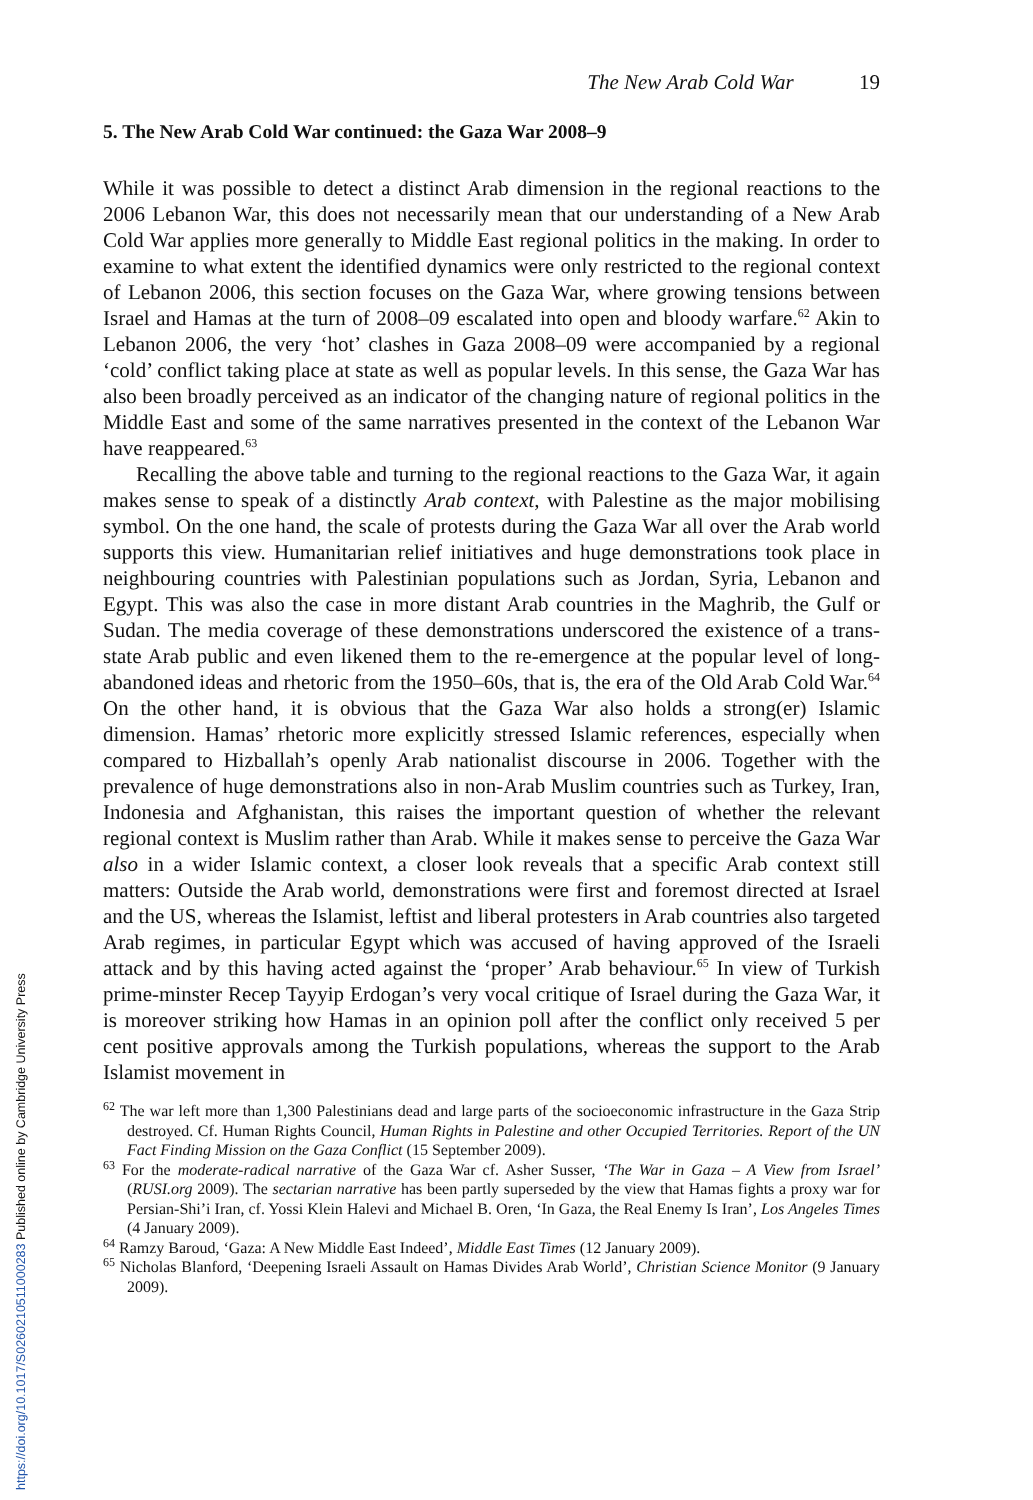The New Arab Cold War 19
5. The New Arab Cold War continued: the Gaza War 2008–9
While it was possible to detect a distinct Arab dimension in the regional reactions to the 2006 Lebanon War, this does not necessarily mean that our understanding of a New Arab Cold War applies more generally to Middle East regional politics in the making. In order to examine to what extent the identified dynamics were only restricted to the regional context of Lebanon 2006, this section focuses on the Gaza War, where growing tensions between Israel and Hamas at the turn of 2008–09 escalated into open and bloody warfare.<sup>62</sup> Akin to Lebanon 2006, the very ‘hot’ clashes in Gaza 2008–09 were accompanied by a regional ‘cold’ conflict taking place at state as well as popular levels. In this sense, the Gaza War has also been broadly perceived as an indicator of the changing nature of regional politics in the Middle East and some of the same narratives presented in the context of the Lebanon War have reappeared.<sup>63</sup>
Recalling the above table and turning to the regional reactions to the Gaza War, it again makes sense to speak of a distinctly Arab context, with Palestine as the major mobilising symbol. On the one hand, the scale of protests during the Gaza War all over the Arab world supports this view. Humanitarian relief initiatives and huge demonstrations took place in neighbouring countries with Palestinian populations such as Jordan, Syria, Lebanon and Egypt. This was also the case in more distant Arab countries in the Maghrib, the Gulf or Sudan. The media coverage of these demonstrations underscored the existence of a trans-state Arab public and even likened them to the re-emergence at the popular level of long-abandoned ideas and rhetoric from the 1950–60s, that is, the era of the Old Arab Cold War.<sup>64</sup> On the other hand, it is obvious that the Gaza War also holds a strong(er) Islamic dimension. Hamas’ rhetoric more explicitly stressed Islamic references, especially when compared to Hizballah’s openly Arab nationalist discourse in 2006. Together with the prevalence of huge demonstrations also in non-Arab Muslim countries such as Turkey, Iran, Indonesia and Afghanistan, this raises the important question of whether the relevant regional context is Muslim rather than Arab. While it makes sense to perceive the Gaza War also in a wider Islamic context, a closer look reveals that a specific Arab context still matters: Outside the Arab world, demonstrations were first and foremost directed at Israel and the US, whereas the Islamist, leftist and liberal protesters in Arab countries also targeted Arab regimes, in particular Egypt which was accused of having approved of the Israeli attack and by this having acted against the ‘proper’ Arab behaviour.<sup>65</sup> In view of Turkish prime-minster Recep Tayyip Erdogan’s very vocal critique of Israel during the Gaza War, it is moreover striking how Hamas in an opinion poll after the conflict only received 5 per cent positive approvals among the Turkish populations, whereas the support to the Arab Islamist movement in
<sup>62</sup> The war left more than 1,300 Palestinians dead and large parts of the socioeconomic infrastructure in the Gaza Strip destroyed. Cf. Human Rights Council, Human Rights in Palestine and other Occupied Territories. Report of the UN Fact Finding Mission on the Gaza Conflict (15 September 2009).
<sup>63</sup> For the moderate-radical narrative of the Gaza War cf. Asher Susser, ‘The War in Gaza – A View from Israel’ (RUSI.org 2009). The sectarian narrative has been partly superseded by the view that Hamas fights a proxy war for Persian-Shi’i Iran, cf. Yossi Klein Halevi and Michael B. Oren, ‘In Gaza, the Real Enemy Is Iran’, Los Angeles Times (4 January 2009).
<sup>64</sup> Ramzy Baroud, ‘Gaza: A New Middle East Indeed’, Middle East Times (12 January 2009).
<sup>65</sup> Nicholas Blanford, ‘Deepening Israeli Assault on Hamas Divides Arab World’, Christian Science Monitor (9 January 2009).
https://doi.org/10.1017/S0260210511000283 Published online by Cambridge University Press